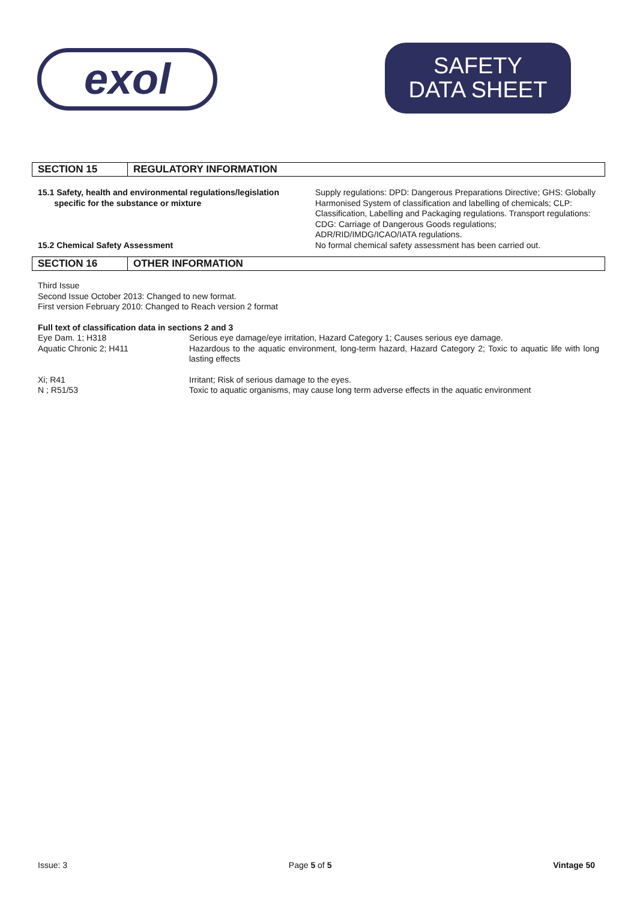exol
SAFETY
DATA SHEET
SECTION 15 REGULATORY INFORMATION
| 15.1 Safety, health and environmental regulations/legislation specific for the substance or mixture | Supply regulations: DPD: Dangerous Preparations Directive; GHS: Globally Harmonised System of classification and labelling of chemicals; CLP: Classification, Labelling and Packaging regulations. Transport regulations: CDG: Carriage of Dangerous Goods regulations; ADR/RID/IMDG/ICAO/IATA regulations. |
| 15.2 Chemical Safety Assessment | No formal chemical safety assessment has been carried out. |
SECTION 16 OTHER INFORMATION
Third Issue
Second Issue October 2013: Changed to new format.
First version February 2010: Changed to Reach version 2 format
Full text of classification data in sections 2 and 3
| Eye Dam. 1; H318 | Serious eye damage/eye irritation, Hazard Category 1; Causes serious eye damage. |
| Aquatic Chronic 2; H411 | Hazardous to the aquatic environment, long-term hazard, Hazard Category 2; Toxic to aquatic life with long lasting effects |
| Xi; R41 | Irritant; Risk of serious damage to the eyes. |
| N ; R51/53 | Toxic to aquatic organisms, may cause long term adverse effects in the aquatic environment |
Issue: 3 Page 5 of 5 Vintage 50